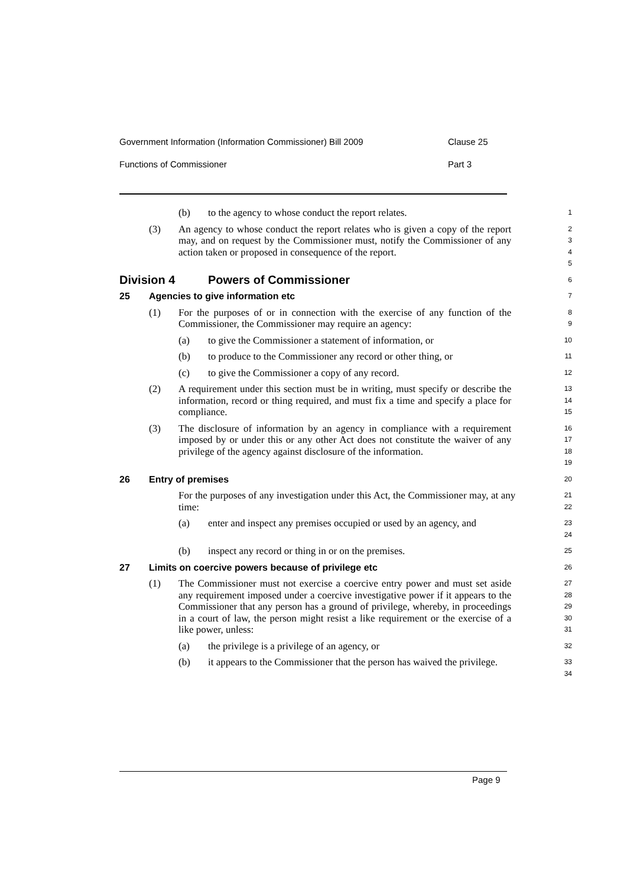Government Information (Information Commissioner) Bill 2009 Clause 25
Functions of Commissioner Part 3
(b) to the agency to whose conduct the report relates.
1
(3) An agency to whose conduct the report relates who is given a copy of the report may, and on request by the Commissioner must, notify the Commissioner of any action taken or proposed in consequence of the report.
2
3
4
5
Division 4 Powers of Commissioner
6
25 Agencies to give information etc
7
(1) For the purposes of or in connection with the exercise of any function of the Commissioner, the Commissioner may require an agency:
8
9
(a) to give the Commissioner a statement of information, or
10
(b) to produce to the Commissioner any record or other thing, or
11
(c) to give the Commissioner a copy of any record.
12
(2) A requirement under this section must be in writing, must specify or describe the information, record or thing required, and must fix a time and specify a place for compliance.
13
14
15
(3) The disclosure of information by an agency in compliance with a requirement imposed by or under this or any other Act does not constitute the waiver of any privilege of the agency against disclosure of the information.
16
17
18
19
26 Entry of premises
20
For the purposes of any investigation under this Act, the Commissioner may, at any time:
21
22
(a) enter and inspect any premises occupied or used by an agency, and
23
24
(b) inspect any record or thing in or on the premises.
25
27 Limits on coercive powers because of privilege etc
26
(1) The Commissioner must not exercise a coercive entry power and must set aside any requirement imposed under a coercive investigative power if it appears to the Commissioner that any person has a ground of privilege, whereby, in proceedings in a court of law, the person might resist a like requirement or the exercise of a like power, unless:
27
28
29
30
31
(a) the privilege is a privilege of an agency, or
32
(b) it appears to the Commissioner that the person has waived the privilege.
33
34
Page 9